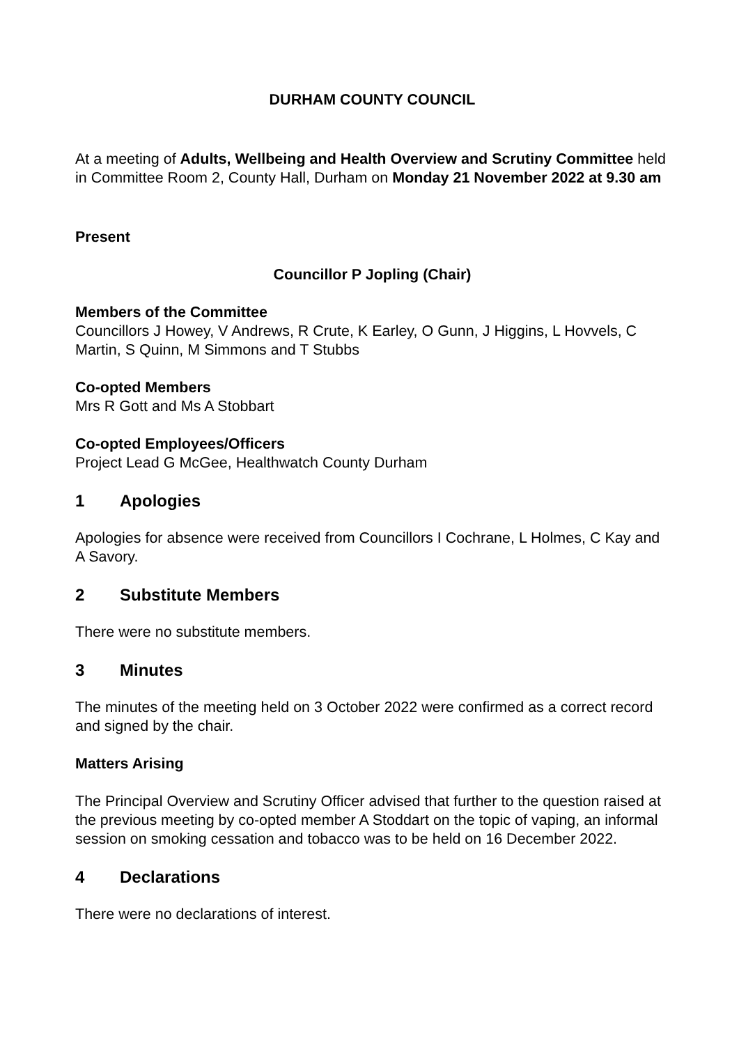DURHAM COUNTY COUNCIL
At a meeting of Adults, Wellbeing and Health Overview and Scrutiny Committee held in Committee Room 2, County Hall, Durham on Monday 21 November 2022 at 9.30 am
Present
Councillor P Jopling (Chair)
Members of the Committee
Councillors J Howey, V Andrews, R Crute, K Earley, O Gunn, J Higgins, L Hovvels, C Martin, S Quinn, M Simmons and T Stubbs
Co-opted Members
Mrs R Gott and Ms A Stobbart
Co-opted Employees/Officers
Project Lead G McGee, Healthwatch County Durham
1 Apologies
Apologies for absence were received from Councillors I Cochrane, L Holmes, C Kay and A Savory.
2 Substitute Members
There were no substitute members.
3 Minutes
The minutes of the meeting held on 3 October 2022 were confirmed as a correct record and signed by the chair.
Matters Arising
The Principal Overview and Scrutiny Officer advised that further to the question raised at the previous meeting by co-opted member A Stoddart on the topic of vaping, an informal session on smoking cessation and tobacco was to be held on 16 December 2022.
4 Declarations
There were no declarations of interest.